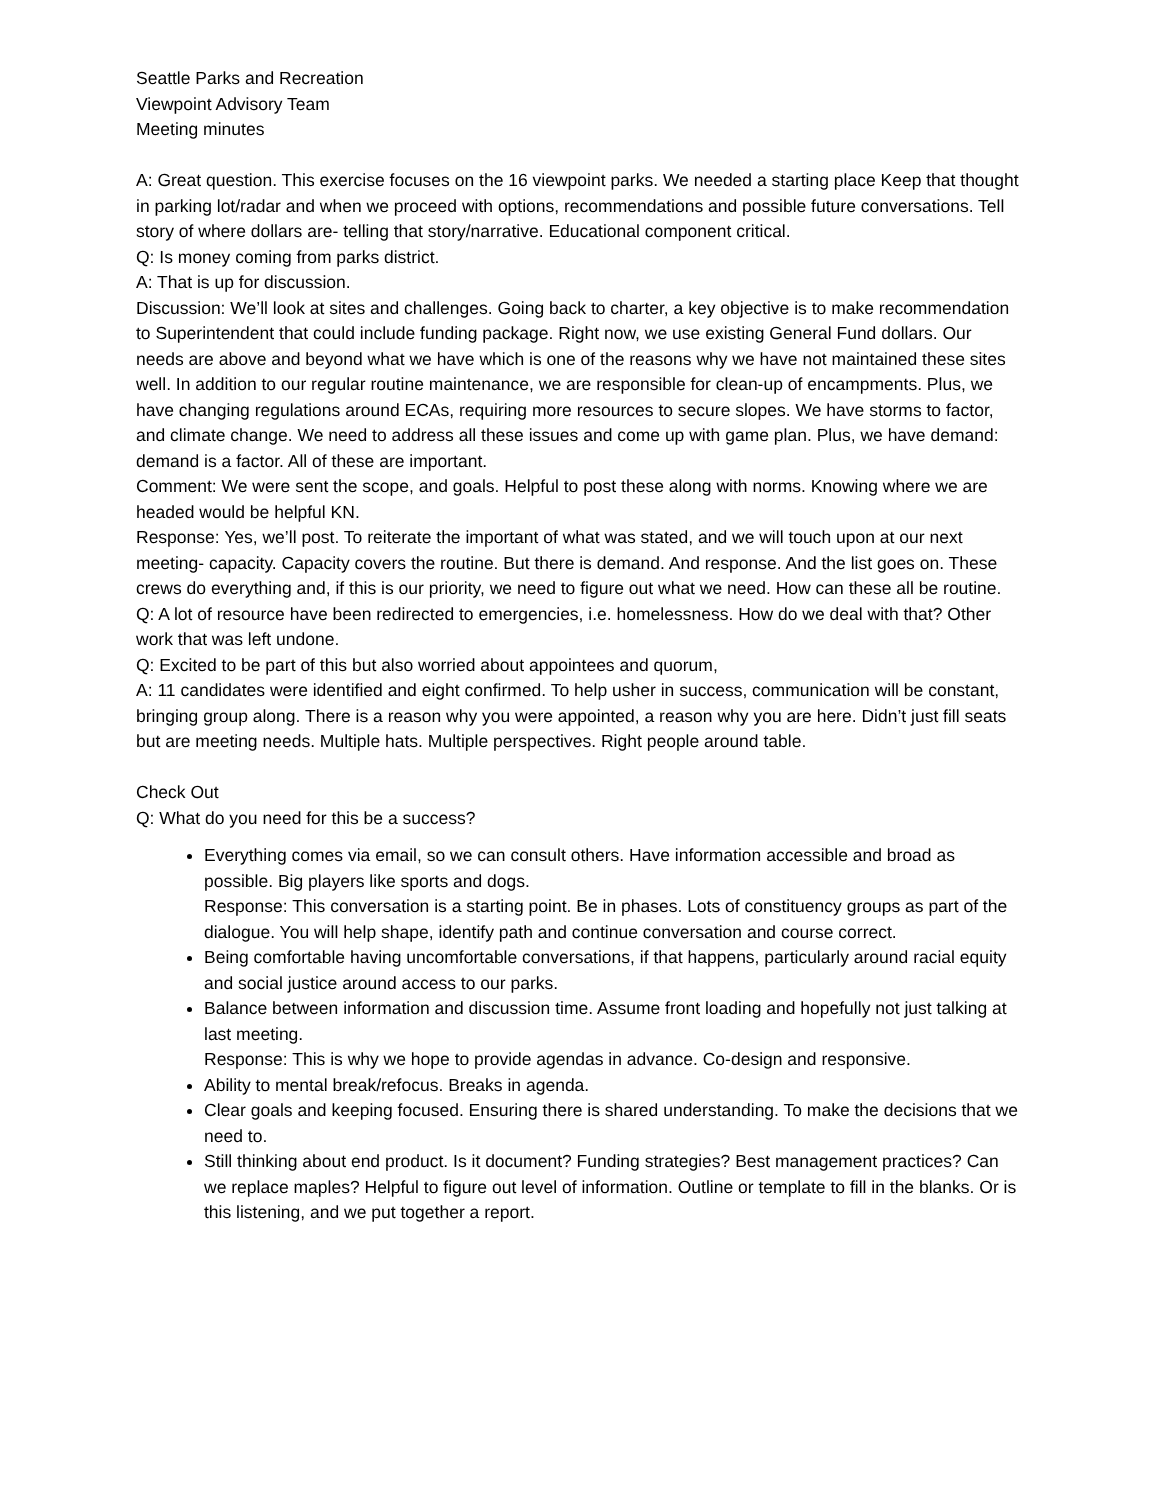Seattle Parks and Recreation
Viewpoint Advisory Team
Meeting minutes
A: Great question. This exercise focuses on the 16 viewpoint parks. We needed a starting place Keep that thought in parking lot/radar and when we proceed with options, recommendations and possible future conversations. Tell story of where dollars are- telling that story/narrative. Educational component critical.
Q: Is money coming from parks district.
A: That is up for discussion.
Discussion: We’ll look at sites and challenges. Going back to charter, a key objective is to make recommendation to Superintendent that could include funding package. Right now, we use existing General Fund dollars. Our needs are above and beyond what we have which is one of the reasons why we have not maintained these sites well. In addition to our regular routine maintenance, we are responsible for clean-up of encampments. Plus, we have changing regulations around ECAs, requiring more resources to secure slopes. We have storms to factor, and climate change. We need to address all these issues and come up with game plan. Plus, we have demand: demand is a factor. All of these are important.
Comment: We were sent the scope, and goals. Helpful to post these along with norms. Knowing where we are headed would be helpful KN.
Response: Yes, we’ll post. To reiterate the important of what was stated, and we will touch upon at our next meeting- capacity. Capacity covers the routine. But there is demand. And response. And the list goes on. These crews do everything and, if this is our priority, we need to figure out what we need. How can these all be routine.
Q: A lot of resource have been redirected to emergencies, i.e. homelessness. How do we deal with that? Other work that was left undone.
Q: Excited to be part of this but also worried about appointees and quorum,
A: 11 candidates were identified and eight confirmed. To help usher in success, communication will be constant, bringing group along. There is a reason why you were appointed, a reason why you are here. Didn’t just fill seats but are meeting needs. Multiple hats. Multiple perspectives. Right people around table.
Check Out
Q: What do you need for this be a success?
Everything comes via email, so we can consult others. Have information accessible and broad as possible. Big players like sports and dogs.
Response: This conversation is a starting point. Be in phases. Lots of constituency groups as part of the dialogue. You will help shape, identify path and continue conversation and course correct.
Being comfortable having uncomfortable conversations, if that happens, particularly around racial equity and social justice around access to our parks.
Balance between information and discussion time. Assume front loading and hopefully not just talking at last meeting.
Response: This is why we hope to provide agendas in advance. Co-design and responsive.
Ability to mental break/refocus. Breaks in agenda.
Clear goals and keeping focused. Ensuring there is shared understanding. To make the decisions that we need to.
Still thinking about end product. Is it document? Funding strategies? Best management practices? Can we replace maples? Helpful to figure out level of information. Outline or template to fill in the blanks. Or is this listening, and we put together a report.